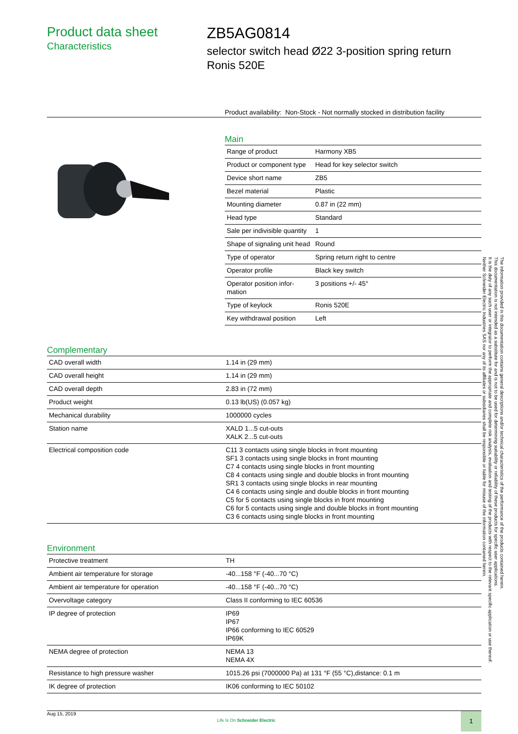Product data sheet
Characteristics
ZB5AG0814
selector switch head Ø22 3-position spring return Ronis 520E
Product availability: Non-Stock - Not normally stocked in distribution facility
Main
| Range of product | Harmony XB5 |
| Product or component type | Head for key selector switch |
| Device short name | ZB5 |
| Bezel material | Plastic |
| Mounting diameter | 0.87 in (22 mm) |
| Head type | Standard |
| Sale per indivisible quantity | 1 |
| Shape of signaling unit head | Round |
| Type of operator | Spring return right to centre |
| Operator profile | Black key switch |
| Operator position infor-mation | 3 positions +/- 45° |
| Type of keylock | Ronis 520E |
| Key withdrawal position | Left |
Complementary
| CAD overall width | 1.14 in (29 mm) |
| CAD overall height | 1.14 in (29 mm) |
| CAD overall depth | 2.83 in (72 mm) |
| Product weight | 0.13 lb(US) (0.057 kg) |
| Mechanical durability | 1000000 cycles |
| Station name | XALD 1...5 cut-outs XALK 2...5 cut-outs |
| Electrical composition code | C11 3 contacts using single blocks in front mounting SF1 3 contacts using single blocks in front mounting C7 4 contacts using single blocks in front mounting C8 4 contacts using single and double blocks in front mounting SR1 3 contacts using single blocks in rear mounting C4 6 contacts using single and double blocks in front mounting C5 for 5 contacts using single blocks in front mounting C6 for 5 contacts using single and double blocks in front mounting C3 6 contacts using single blocks in front mounting |
Environment
| Protective treatment | TH |
| Ambient air temperature for storage | -40...158 °F (-40...70 °C) |
| Ambient air temperature for operation | -40...158 °F (-40...70 °C) |
| Overvoltage category | Class II conforming to IEC 60536 |
| IP degree of protection | IP69 IP67 IP66 conforming to IEC 60529 IP69K |
| NEMA degree of protection | NEMA 13 NEMA 4X |
| Resistance to high pressure washer | 1015.26 psi (7000000 Pa) at 131 °F (55 °C),distance: 0.1 m |
| IK degree of protection | IK06 conforming to IEC 50102 |
The information provided in this documentation contains general descriptions and/or technical characteristics of the performance of the products contained herein.
This documentation is not intended as a substitute for and is not to be used for determining suitability or reliability of these products for specific user applications.
It is the duty of any such user or integrator to perform the appropriate and complete risk analysis, evaluation and testing of the products with respect to the relevant specific application or use thereof.
Neither Schneider Electric Industries SAS nor any of its affiliates or subsidiaries shall be responsible or liable for misuse of the information contained herein.
Aug 15, 2019
Life Is On Schneider Electric
1